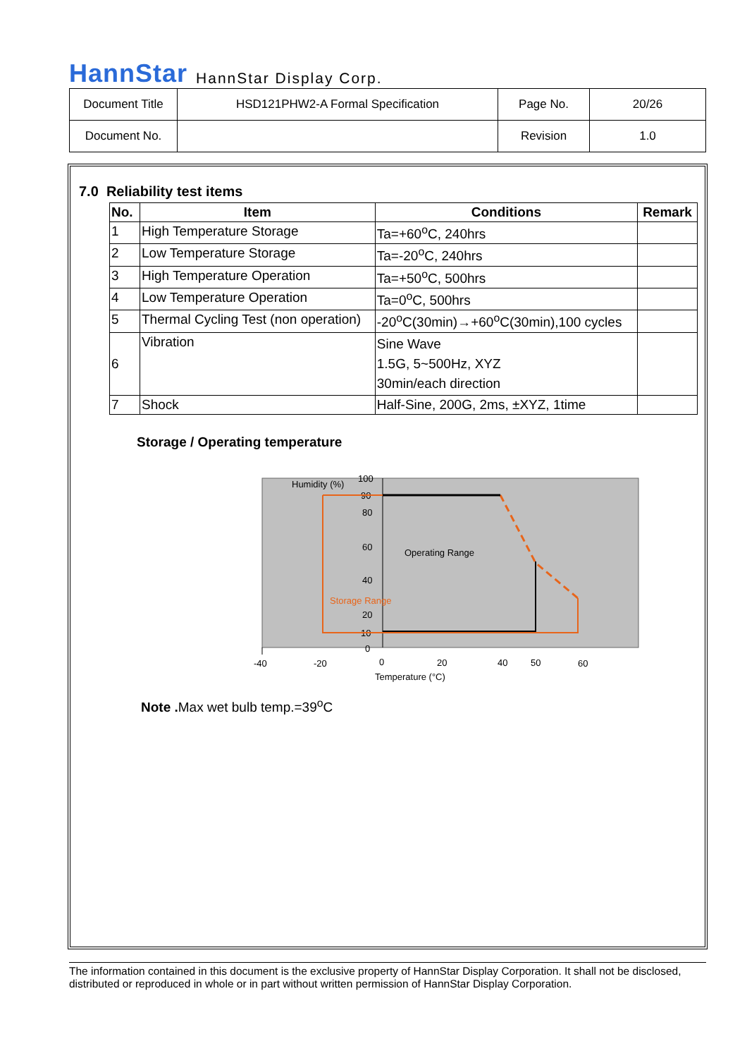HannStar HannStar Display Corp.
| Document Title | HSD121PHW2-A Formal Specification | Page No. | 20/26 |
| Document No. | | Revision | 1.0 |
7.0 Reliability test items
| No. | Item | Conditions | Remark |
| --- | --- | --- | --- |
| 1 | High Temperature Storage | Ta=+60<sup>o</sup>C, 240hrs | |
| 2 | Low Temperature Storage | Ta=-20<sup>o</sup>C, 240hrs | |
| 3 | High Temperature Operation | Ta=+50<sup>o</sup>C, 500hrs | |
| 4 | Low Temperature Operation | Ta=0<sup>o</sup>C, 500hrs | |
| 5 | Thermal Cycling Test (non operation) | -20<sup>o</sup>C(30min)→+60<sup>o</sup>C(30min),100 cycles | |
| 6 | Vibration | Sine Wave 1.5G, 5~500Hz, XYZ 30min/each direction | |
| 7 | Shock | Half-Sine, 200G, 2ms, ±XYZ, 1time | |
Storage / Operating temperature
Humidity (%)
100
90
80
60
40
20
10
0
Operating Range
Storage Range
-40
-20
0
20
40
50
60
Temperature (°C)
Note . Max wet bulb temp.=39<sup>o</sup>C
The information contained in this document is the exclusive property of HannStar Display Corporation. It shall not be disclosed, distributed or reproduced in whole or in part without written permission of HannStar Display Corporation.